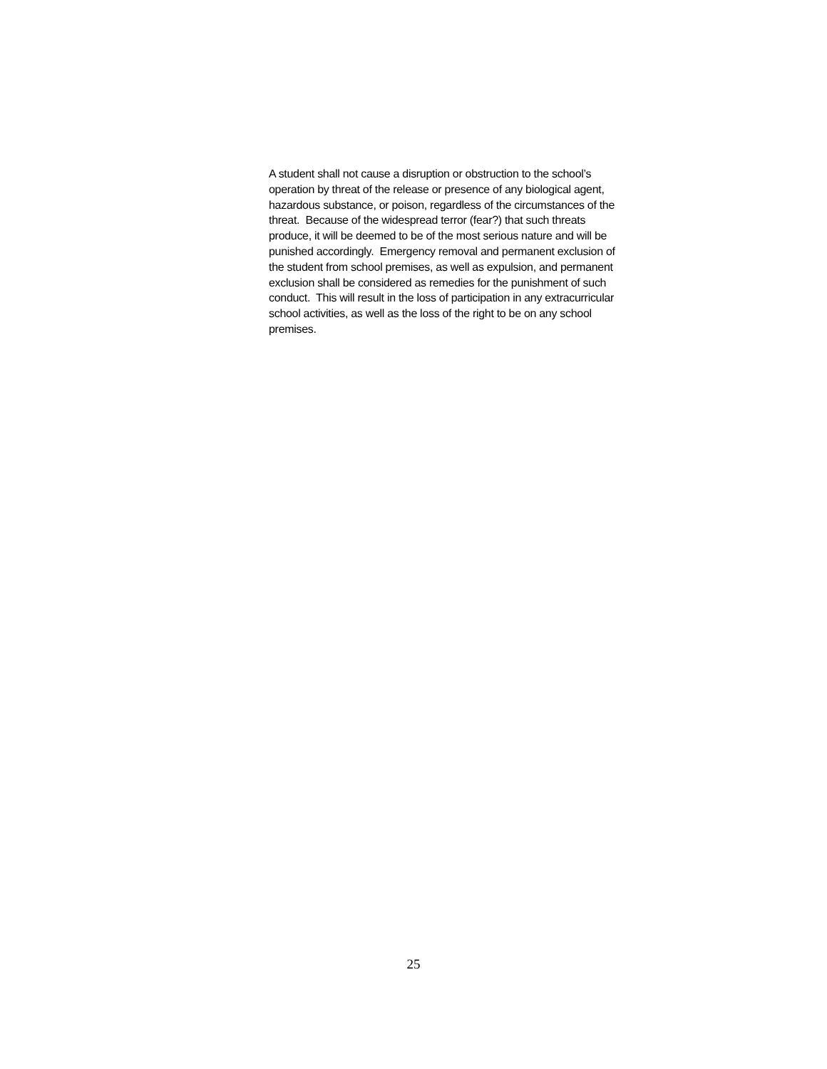A student shall not cause a disruption or obstruction to the school’s operation by threat of the release or presence of any biological agent, hazardous substance, or poison, regardless of the circumstances of the threat. Because of the widespread terror (fear?) that such threats produce, it will be deemed to be of the most serious nature and will be punished accordingly. Emergency removal and permanent exclusion of the student from school premises, as well as expulsion, and permanent exclusion shall be considered as remedies for the punishment of such conduct. This will result in the loss of participation in any extracurricular school activities, as well as the loss of the right to be on any school premises.
25